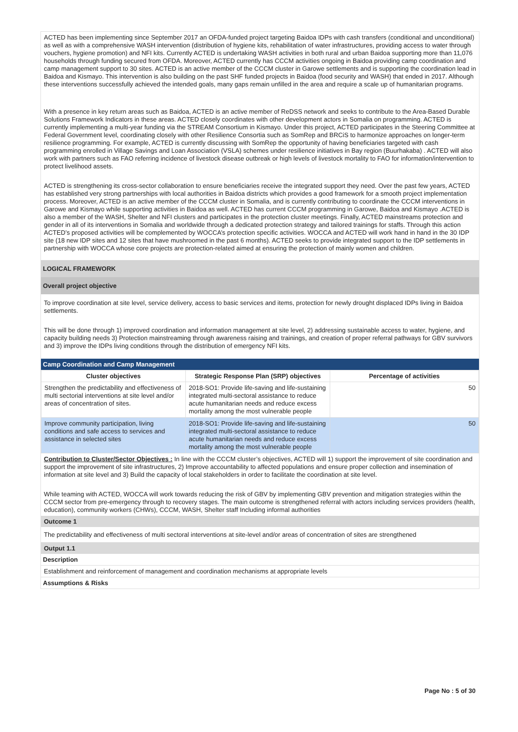ACTED has been implementing since September 2017 an OFDA-funded project targeting Baidoa IDPs with cash transfers (conditional and unconditional) as well as with a comprehensive WASH intervention (distribution of hygiene kits, rehabilitation of water infrastructures, providing access to water through vouchers, hygiene promotion) and NFI kits. Currently ACTED is undertaking WASH activities in both rural and urban Baidoa supporting more than 11,076 households through funding secured from OFDA. Moreover, ACTED currently has CCCM activities ongoing in Baidoa providing camp coordination and camp management support to 30 sites. ACTED is an active member of the CCCM cluster in Garowe settlements and is supporting the coordination lead in Baidoa and Kismayo. This intervention is also building on the past SHF funded projects in Baidoa (food security and WASH) that ended in 2017. Although these interventions successfully achieved the intended goals, many gaps remain unfilled in the area and require a scale up of humanitarian programs.
With a presence in key return areas such as Baidoa, ACTED is an active member of ReDSS network and seeks to contribute to the Area-Based Durable Solutions Framework Indicators in these areas. ACTED closely coordinates with other development actors in Somalia on programming. ACTED is currently implementing a multi-year funding via the STREAM Consortium in Kismayo. Under this project, ACTED participates in the Steering Committee at Federal Government level, coordinating closely with other Resilience Consortia such as SomRep and BRCiS to harmonize approaches on longer-term resilience programming. For example, ACTED is currently discussing with SomRep the opportunity of having beneficiaries targeted with cash programming enrolled in Village Savings and Loan Association (VSLA) schemes under resilience initiatives in Bay region (Buurhakaba) . ACTED will also work with partners such as FAO referring incidence of livestock disease outbreak or high levels of livestock mortality to FAO for information/intervention to protect livelihood assets.
ACTED is strengthening its cross-sector collaboration to ensure beneficiaries receive the integrated support they need. Over the past few years, ACTED has established very strong partnerships with local authorities in Baidoa districts which provides a good framework for a smooth project implementation process. Moreover, ACTED is an active member of the CCCM cluster in Somalia, and is currently contributing to coordinate the CCCM interventions in Garowe and Kismayo while supporting activities in Baidoa as well. ACTED has current CCCM programming in Garowe, Baidoa and Kismayo .ACTED is also a member of the WASH, Shelter and NFI clusters and participates in the protection cluster meetings. Finally, ACTED mainstreams protection and gender in all of its interventions in Somalia and worldwide through a dedicated protection strategy and tailored trainings for staffs. Through this action ACTED’s proposed activities will be complemented by WOCCA’s protection specific activities. WOCCA and ACTED will work hand in hand in the 30 IDP site (18 new IDP sites and 12 sites that have mushroomed in the past 6 months). ACTED seeks to provide integrated support to the IDP settlements in partnership with WOCCA whose core projects are protection-related aimed at ensuring the protection of mainly women and children.
LOGICAL FRAMEWORK
Overall project objective
To improve coordination at site level, service delivery, access to basic services and items, protection for newly drought displaced IDPs living in Baidoa settlements.
This will be done through 1) improved coordination and information management at site level, 2) addressing sustainable access to water, hygiene, and capacity building needs 3) Protection mainstreaming through awareness raising and trainings, and creation of proper referral pathways for GBV survivors and 3) improve the IDPs living conditions through the distribution of emergency NFI kits.
Camp Coordination and Camp Management
| Cluster objectives | Strategic Response Plan (SRP) objectives | Percentage of activities |
| --- | --- | --- |
| Strengthen the predictability and effectiveness of multi sectorial interventions at site level and/or areas of concentration of sites. | 2018-SO1: Provide life-saving and life-sustaining integrated multi-sectoral assistance to reduce acute humanitarian needs and reduce excess mortality among the most vulnerable people | 50 |
| Improve community participation, living conditions and safe access to services and assistance in selected sites | 2018-SO1: Provide life-saving and life-sustaining integrated multi-sectoral assistance to reduce acute humanitarian needs and reduce excess mortality among the most vulnerable people | 50 |
Contribution to Cluster/Sector Objectives : In line with the CCCM cluster’s objectives, ACTED will 1) support the improvement of site coordination and support the improvement of site infrastructures, 2) Improve accountability to affected populations and ensure proper collection and insemination of information at site level and 3) Build the capacity of local stakeholders in order to facilitate the coordination at site level.
While teaming with ACTED, WOCCA will work towards reducing the risk of GBV by implementing GBV prevention and mitigation strategies within the CCCM sector from pre-emergency through to recovery stages. The main outcome is strengthened referral with actors including services providers (health, education), community workers (CHWs), CCCM, WASH, Shelter staff Including informal authorities
Outcome 1
The predictability and effectiveness of multi sectoral interventions at site-level and/or areas of concentration of sites are strengthened
Output 1.1
Description
Establishment and reinforcement of management and coordination mechanisms at appropriate levels
Assumptions & Risks
Page No : 5 of 30